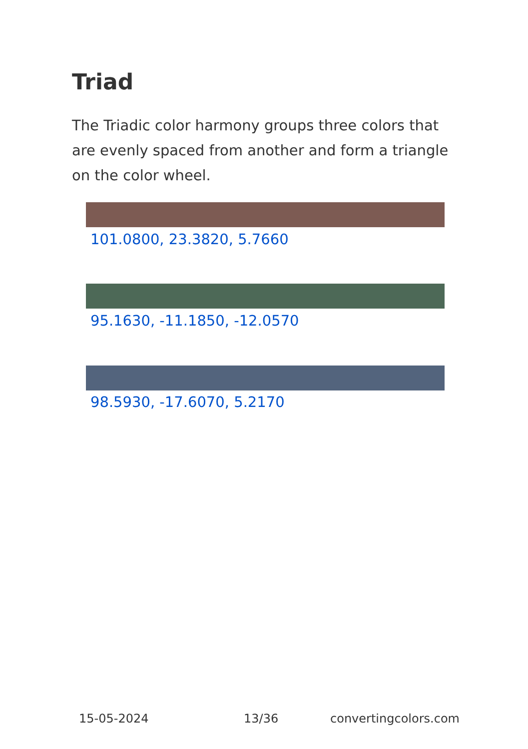Triad
The Triadic color harmony groups three colors that are evenly spaced from another and form a triangle on the color wheel.
101.0800, 23.3820, 5.7660
95.1630, -11.1850, -12.0570
98.5930, -17.6070, 5.2170
15-05-2024 13/36 convertingcolors.com